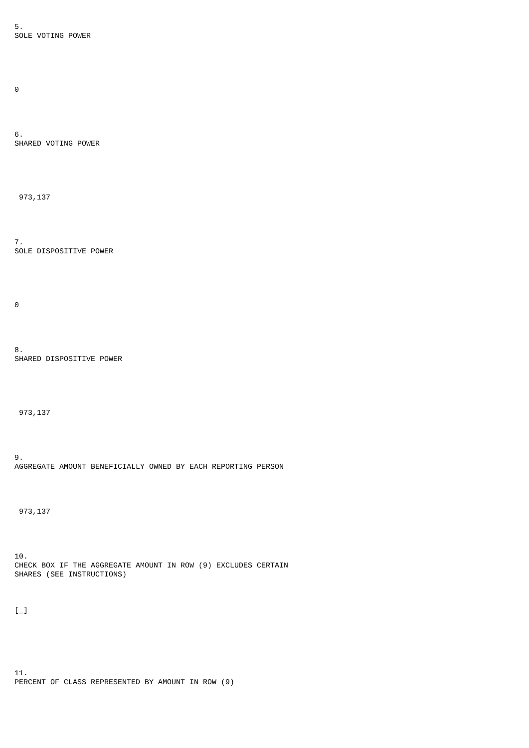5.
SOLE VOTING POWER
0
6.
SHARED VOTING POWER
973,137
7.
SOLE DISPOSITIVE POWER
0
8.
SHARED DISPOSITIVE POWER
973,137
9.
AGGREGATE AMOUNT BENEFICIALLY OWNED BY EACH REPORTING PERSON
973,137
10.
CHECK BOX IF THE AGGREGATE AMOUNT IN ROW (9) EXCLUDES CERTAIN
SHARES (SEE INSTRUCTIONS)
[_]
11.
PERCENT OF CLASS REPRESENTED BY AMOUNT IN ROW (9)